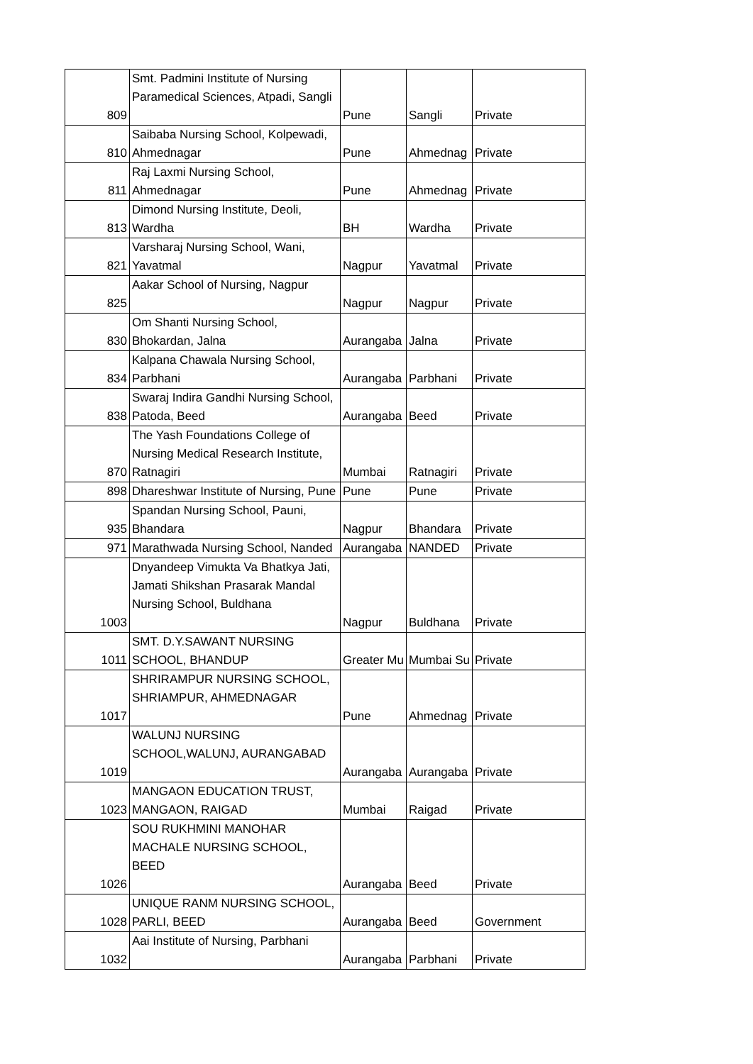| 809 | Smt. Padmini Institute of Nursing Paramedical Sciences, Atpadi, Sangli | Pune | Sangli | Private |
| 810 | Saibaba Nursing School, Kolpewadi, Ahmednagar | Pune | Ahmednag | Private |
| 811 | Raj Laxmi Nursing School, Ahmednagar | Pune | Ahmednag | Private |
| 813 | Dimond Nursing Institute, Deoli, Wardha | BH | Wardha | Private |
| 821 | Varsharaj Nursing School, Wani, Yavatmal | Nagpur | Yavatmal | Private |
| 825 | Aakar School of Nursing, Nagpur | Nagpur | Nagpur | Private |
| 830 | Om Shanti Nursing School, Bhokardan, Jalna | Aurangaba | Jalna | Private |
| 834 | Kalpana Chawala Nursing School, Parbhani | Aurangaba | Parbhani | Private |
| 838 | Swaraj Indira Gandhi Nursing School, Patoda, Beed | Aurangaba | Beed | Private |
| 870 | The Yash Foundations College of Nursing Medical Research Institute, Ratnagiri | Mumbai | Ratnagiri | Private |
| 898 | Dhareshwar Institute of Nursing, Pune | Pune | Pune | Private |
| 935 | Spandan Nursing School, Pauni, Bhandara | Nagpur | Bhandara | Private |
| 971 | Marathwada Nursing School, Nanded | Aurangaba | NANDED | Private |
| 1003 | Dnyandeep Vimukta Va Bhatkya Jati, Jamati Shikshan Prasarak Mandal Nursing School, Buldhana | Nagpur | Buldhana | Private |
| 1011 | SMT. D.Y.SAWANT NURSING SCHOOL, BHANDUP | Greater Mu | Mumbai Su | Private |
| 1017 | SHRIRAMPUR NURSING SCHOOL, SHRIAMPUR, AHMEDNAGAR | Pune | Ahmednag | Private |
| 1019 | WALUNJ NURSING SCHOOL,WALUNJ, AURANGABAD | Aurangaba | Aurangaba | Private |
| 1023 | MANGAON EDUCATION TRUST, MANGAON, RAIGAD | Mumbai | Raigad | Private |
| 1026 | SOU RUKHMINI MANOHAR MACHALE NURSING SCHOOL, BEED | Aurangaba | Beed | Private |
| 1028 | UNIQUE RANM NURSING SCHOOL, PARLI, BEED | Aurangaba | Beed | Government |
| 1032 | Aai Institute of Nursing, Parbhani | Aurangaba | Parbhani | Private |